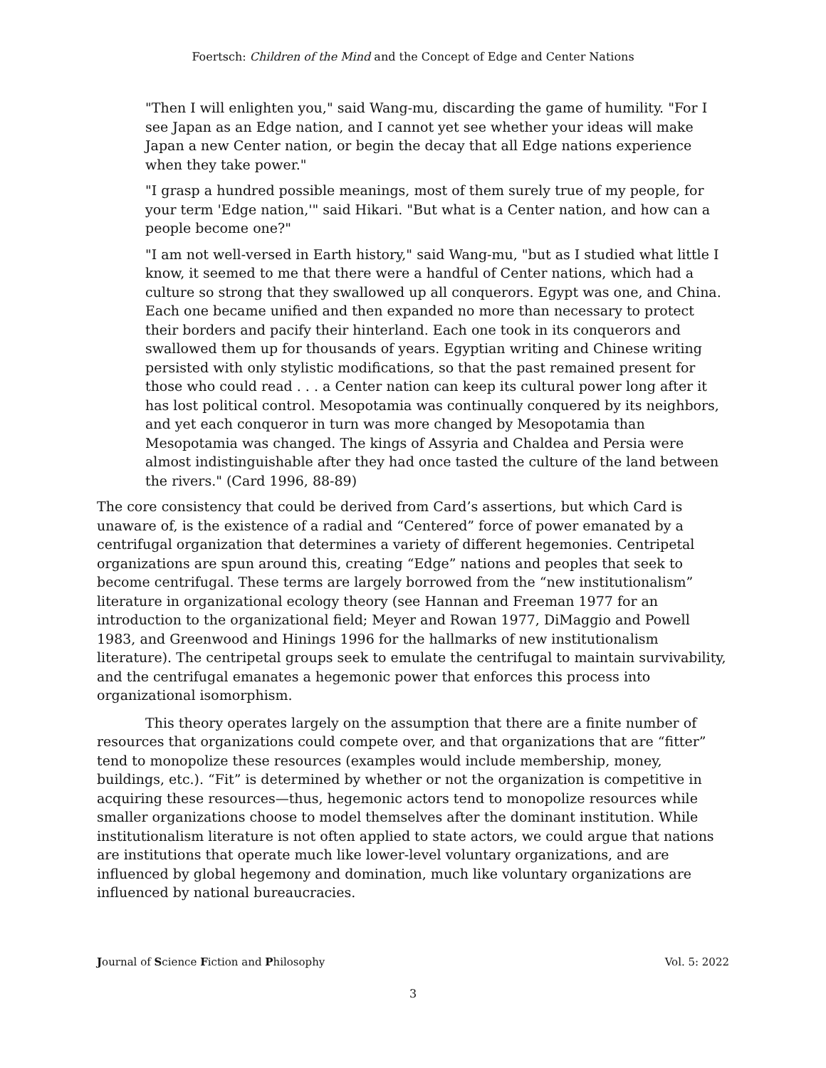Foertsch: Children of the Mind and the Concept of Edge and Center Nations
"Then I will enlighten you," said Wang-mu, discarding the game of humility. "For I see Japan as an Edge nation, and I cannot yet see whether your ideas will make Japan a new Center nation, or begin the decay that all Edge nations experience when they take power."
"I grasp a hundred possible meanings, most of them surely true of my people, for your term 'Edge nation,'" said Hikari. "But what is a Center nation, and how can a people become one?"
"I am not well-versed in Earth history," said Wang-mu, "but as I studied what little I know, it seemed to me that there were a handful of Center nations, which had a culture so strong that they swallowed up all conquerors. Egypt was one, and China. Each one became unified and then expanded no more than necessary to protect their borders and pacify their hinterland. Each one took in its conquerors and swallowed them up for thousands of years. Egyptian writing and Chinese writing persisted with only stylistic modifications, so that the past remained present for those who could read . . . a Center nation can keep its cultural power long after it has lost political control. Mesopotamia was continually conquered by its neighbors, and yet each conqueror in turn was more changed by Mesopotamia than Mesopotamia was changed. The kings of Assyria and Chaldea and Persia were almost indistinguishable after they had once tasted the culture of the land between the rivers." (Card 1996, 88-89)
The core consistency that could be derived from Card’s assertions, but which Card is unaware of, is the existence of a radial and “Centered” force of power emanated by a centrifugal organization that determines a variety of different hegemonies. Centripetal organizations are spun around this, creating “Edge” nations and peoples that seek to become centrifugal. These terms are largely borrowed from the “new institutionalism” literature in organizational ecology theory (see Hannan and Freeman 1977 for an introduction to the organizational field; Meyer and Rowan 1977, DiMaggio and Powell 1983, and Greenwood and Hinings 1996 for the hallmarks of new institutionalism literature). The centripetal groups seek to emulate the centrifugal to maintain survivability, and the centrifugal emanates a hegemonic power that enforces this process into organizational isomorphism.
This theory operates largely on the assumption that there are a finite number of resources that organizations could compete over, and that organizations that are “fitter” tend to monopolize these resources (examples would include membership, money, buildings, etc.). “Fit” is determined by whether or not the organization is competitive in acquiring these resources—thus, hegemonic actors tend to monopolize resources while smaller organizations choose to model themselves after the dominant institution. While institutionalism literature is not often applied to state actors, we could argue that nations are institutions that operate much like lower-level voluntary organizations, and are influenced by global hegemony and domination, much like voluntary organizations are influenced by national bureaucracies.
Journal of Science Fiction and Philosophy Vol. 5: 2022
3